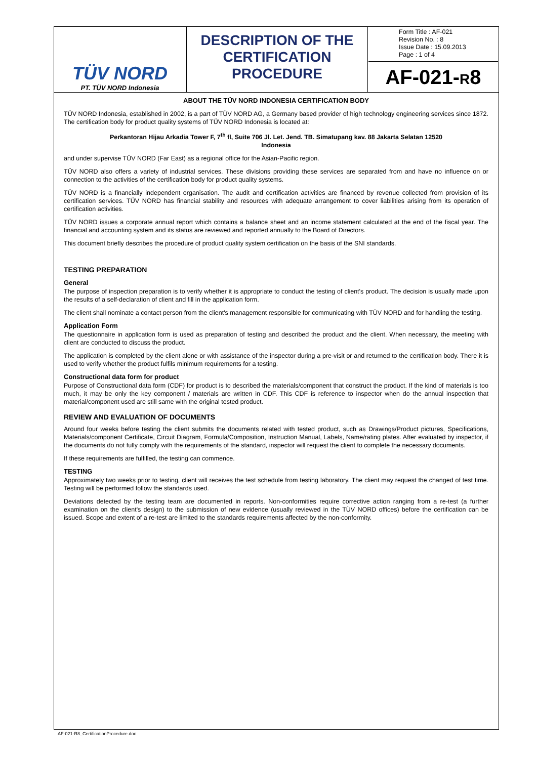| TÜV NORD PT. TÜV NORD Indonesia | DESCRIPTION OF THE CERTIFICATION PROCEDURE | Form Title : AF-021 Revision No. : 8 Issue Date : 15.09.2013 Page : 1 of 4 AF-021- R 8 |
ABOUT THE TÜV NORD INDONESIA CERTIFICATION BODY
TÜV NORD Indonesia, established in 2002, is a part of TÜV NORD AG, a Germany based provider of high technology engineering services since 1872. The certification body for product quality systems of TÜV NORD Indonesia is located at:
Perkantoran Hijau Arkadia Tower F, 7<sup>th</sup> fl, Suite 706 Jl. Let. Jend. TB. Simatupang kav. 88 Jakarta Selatan 12520
Indonesia
and under supervise TÜV NORD (Far East) as a regional office for the Asian-Pacific region.
TÜV NORD also offers a variety of industrial services. These divisions providing these services are separated from and have no influence on or connection to the activities of the certification body for product quality systems.
TÜV NORD is a financially independent organisation. The audit and certification activities are financed by revenue collected from provision of its certification services. TÜV NORD has financial stability and resources with adequate arrangement to cover liabilities arising from its operation of certification activities.
TÜV NORD issues a corporate annual report which contains a balance sheet and an income statement calculated at the end of the fiscal year. The financial and accounting system and its status are reviewed and reported annually to the Board of Directors.
This document briefly describes the procedure of product quality system certification on the basis of the SNI standards.
TESTING PREPARATION
General
The purpose of inspection preparation is to verify whether it is appropriate to conduct the testing of client's product. The decision is usually made upon the results of a self-declaration of client and fill in the application form.
The client shall nominate a contact person from the client's management responsible for communicating with TÜV NORD and for handling the testing.
Application Form
The questionnaire in application form is used as preparation of testing and described the product and the client. When necessary, the meeting with client are conducted to discuss the product.
The application is completed by the client alone or with assistance of the inspector during a pre-visit or and returned to the certification body. There it is used to verify whether the product fulfils minimum requirements for a testing.
Constructional data form for product
Purpose of Constructional data form (CDF) for product is to described the materials/component that construct the product. If the kind of materials is too much, it may be only the key component / materials are written in CDF. This CDF is reference to inspector when do the annual inspection that material/component used are still same with the original tested product.
REVIEW AND EVALUATION OF DOCUMENTS
Around four weeks before testing the client submits the documents related with tested product, such as Drawings/Product pictures, Specifications, Materials/component Certificate, Circuit Diagram, Formula/Composition, Instruction Manual, Labels, Name/rating plates. After evaluated by inspector, if the documents do not fully comply with the requirements of the standard, inspector will request the client to complete the necessary documents.
If these requirements are fulfilled, the testing can commence.
TESTING
Approximately two weeks prior to testing, client will receives the test schedule from testing laboratory. The client may request the changed of test time. Testing will be performed follow the standards used.
Deviations detected by the testing team are documented in reports. Non-conformities require corrective action ranging from a re-test (a further examination on the client's design) to the submission of new evidence (usually reviewed in the TÜV NORD offices) before the certification can be issued. Scope and extent of a re-test are limited to the standards requirements affected by the non-conformity.
AF-021-R8_CertificationProcedure.doc